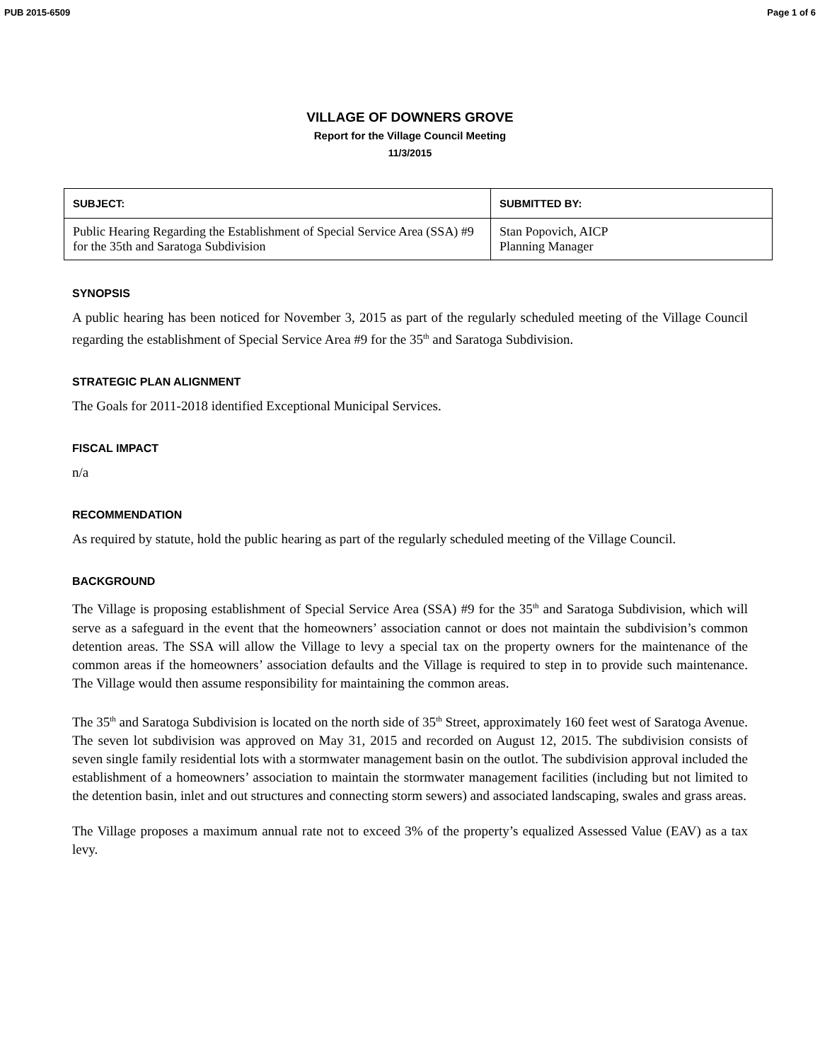PUB 2015-6509 Page 1 of 6
VILLAGE OF DOWNERS GROVE
Report for the Village Council Meeting
11/3/2015
| SUBJECT: | SUBMITTED BY: |
| --- | --- |
| Public Hearing Regarding the Establishment of Special Service Area (SSA) #9 for the 35th and Saratoga Subdivision | Stan Popovich, AICP Planning Manager |
SYNOPSIS
A public hearing has been noticed for November 3, 2015 as part of the regularly scheduled meeting of the Village Council regarding the establishment of Special Service Area #9 for the 35<sup>th</sup> and Saratoga Subdivision.
STRATEGIC PLAN ALIGNMENT
The Goals for 2011-2018 identified Exceptional Municipal Services.
FISCAL IMPACT
n/a
RECOMMENDATION
As required by statute, hold the public hearing as part of the regularly scheduled meeting of the Village Council.
BACKGROUND
The Village is proposing establishment of Special Service Area (SSA) #9 for the 35<sup>th</sup> and Saratoga Subdivision, which will serve as a safeguard in the event that the homeowners’ association cannot or does not maintain the subdivision’s common detention areas. The SSA will allow the Village to levy a special tax on the property owners for the maintenance of the common areas if the homeowners’ association defaults and the Village is required to step in to provide such maintenance. The Village would then assume responsibility for maintaining the common areas.
The 35<sup>th</sup> and Saratoga Subdivision is located on the north side of 35<sup>th</sup> Street, approximately 160 feet west of Saratoga Avenue. The seven lot subdivision was approved on May 31, 2015 and recorded on August 12, 2015. The subdivision consists of seven single family residential lots with a stormwater management basin on the outlot. The subdivision approval included the establishment of a homeowners’ association to maintain the stormwater management facilities (including but not limited to the detention basin, inlet and out structures and connecting storm sewers) and associated landscaping, swales and grass areas.
The Village proposes a maximum annual rate not to exceed 3% of the property’s equalized Assessed Value (EAV) as a tax levy.